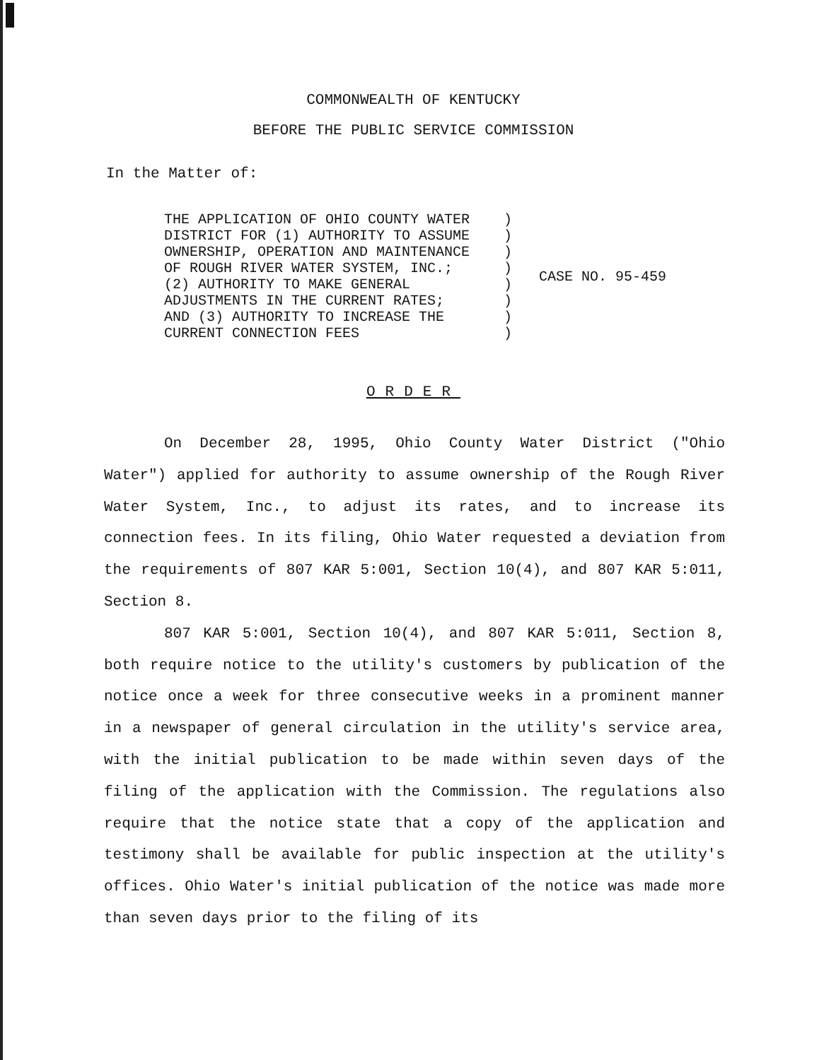COMMONWEALTH OF KENTUCKY
BEFORE THE PUBLIC SERVICE COMMISSION
In the Matter of:
THE APPLICATION OF OHIO COUNTY WATER
DISTRICT FOR (1) AUTHORITY TO ASSUME
OWNERSHIP, OPERATION AND MAINTENANCE
OF ROUGH RIVER WATER SYSTEM, INC.;
(2) AUTHORITY TO MAKE GENERAL
ADJUSTMENTS IN THE CURRENT RATES;
AND (3) AUTHORITY TO INCREASE THE
CURRENT CONNECTION FEES
)
)
)
)
)
)
)
)
CASE NO. 95-459
ORDER
On December 28, 1995, Ohio County Water District ("Ohio Water") applied for authority to assume ownership of the Rough River Water System, Inc., to adjust its rates, and to increase its connection fees. In its filing, Ohio Water requested a deviation from the requirements of 807 KAR 5:001, Section 10(4), and 807 KAR 5:011, Section 8.
807 KAR 5:001, Section 10(4), and 807 KAR 5:011, Section 8, both require notice to the utility's customers by publication of the notice once a week for three consecutive weeks in a prominent manner in a newspaper of general circulation in the utility's service area, with the initial publication to be made within seven days of the filing of the application with the Commission. The regulations also require that the notice state that a copy of the application and testimony shall be available for public inspection at the utility's offices. Ohio Water's initial publication of the notice was made more than seven days prior to the filing of its